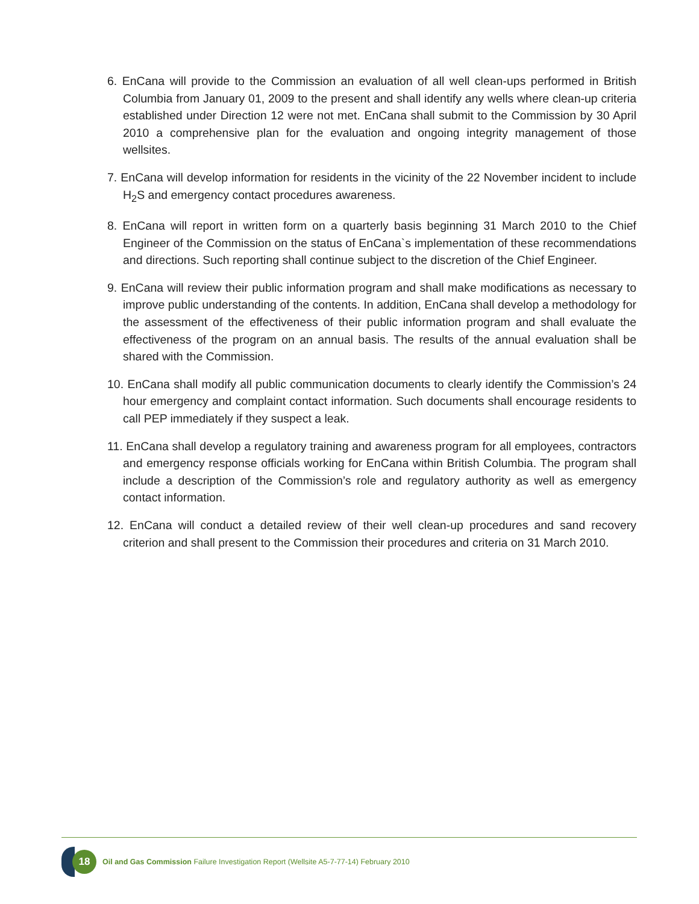6. EnCana will provide to the Commission an evaluation of all well clean-ups performed in British Columbia from January 01, 2009 to the present and shall identify any wells where clean-up criteria established under Direction 12 were not met. EnCana shall submit to the Commission by 30 April 2010 a comprehensive plan for the evaluation and ongoing integrity management of those wellsites.
7. EnCana will develop information for residents in the vicinity of the 22 November incident to include H<sub>2</sub>S and emergency contact procedures awareness.
8. EnCana will report in written form on a quarterly basis beginning 31 March 2010 to the Chief Engineer of the Commission on the status of EnCana`s implementation of these recommendations and directions. Such reporting shall continue subject to the discretion of the Chief Engineer.
9. EnCana will review their public information program and shall make modifications as necessary to improve public understanding of the contents. In addition, EnCana shall develop a methodology for the assessment of the effectiveness of their public information program and shall evaluate the effectiveness of the program on an annual basis. The results of the annual evaluation shall be shared with the Commission.
10. EnCana shall modify all public communication documents to clearly identify the Commission’s 24 hour emergency and complaint contact information. Such documents shall encourage residents to call PEP immediately if they suspect a leak.
11. EnCana shall develop a regulatory training and awareness program for all employees, contractors and emergency response officials working for EnCana within British Columbia. The program shall include a description of the Commission’s role and regulatory authority as well as emergency contact information.
12. EnCana will conduct a detailed review of their well clean-up procedures and sand recovery criterion and shall present to the Commission their procedures and criteria on 31 March 2010.
18
Oil and Gas Commission Failure Investigation Report (Wellsite A5-7-77-14) February 2010